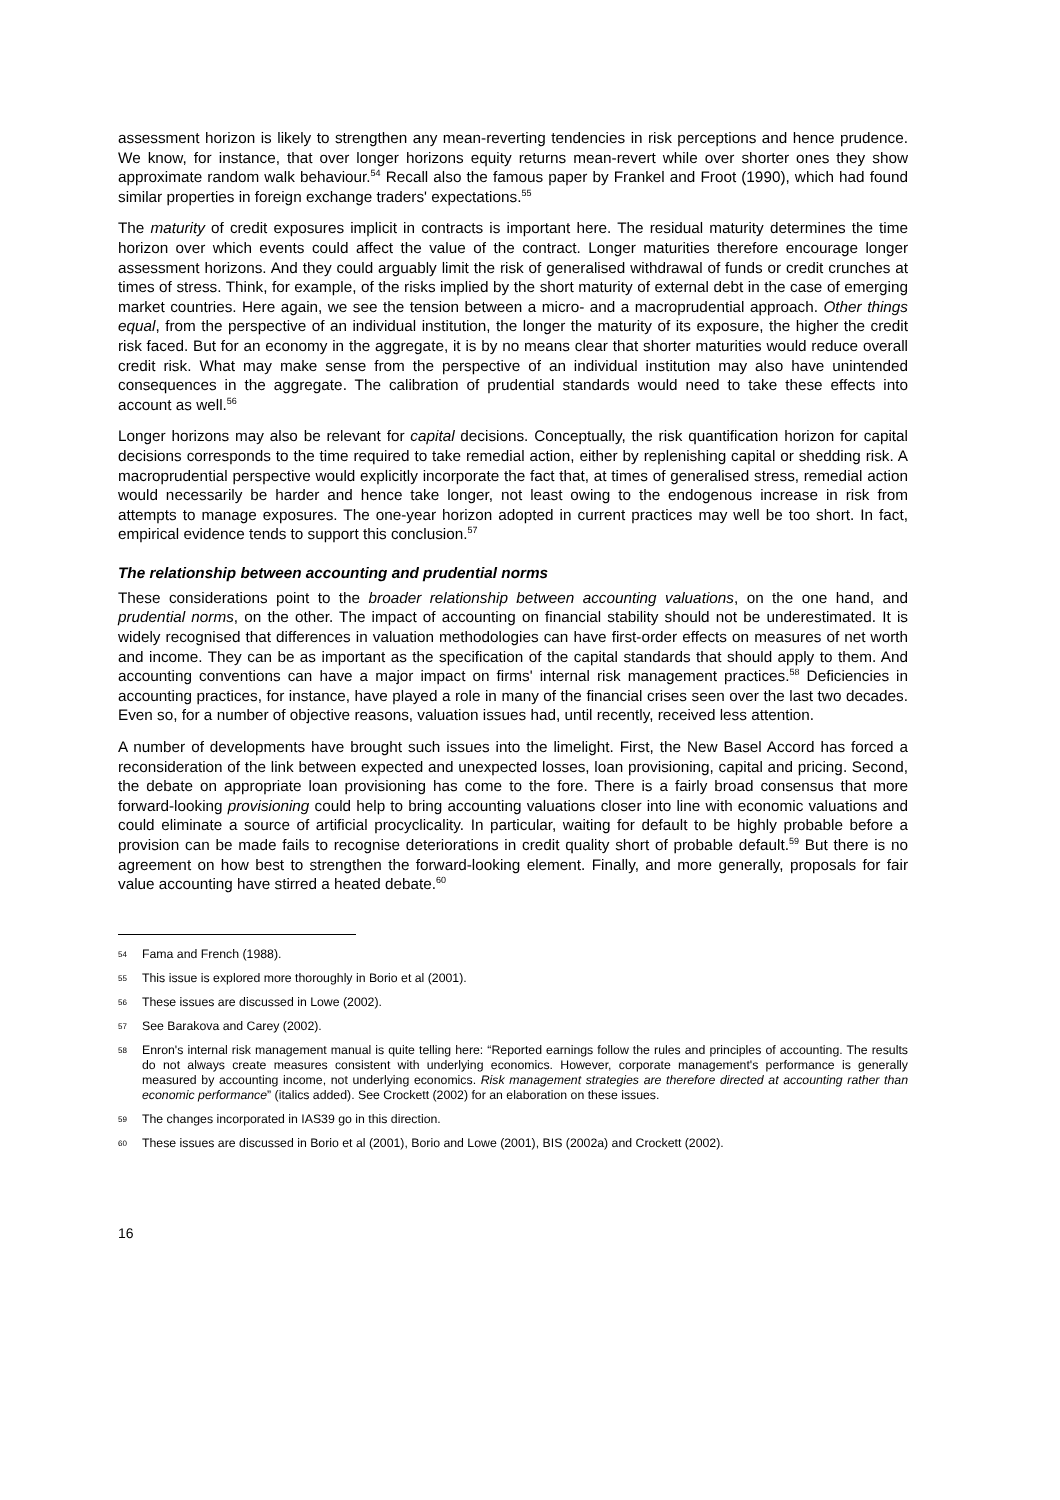assessment horizon is likely to strengthen any mean-reverting tendencies in risk perceptions and hence prudence. We know, for instance, that over longer horizons equity returns mean-revert while over shorter ones they show approximate random walk behaviour.<sup>54</sup> Recall also the famous paper by Frankel and Froot (1990), which had found similar properties in foreign exchange traders' expectations.<sup>55</sup>
The maturity of credit exposures implicit in contracts is important here. The residual maturity determines the time horizon over which events could affect the value of the contract. Longer maturities therefore encourage longer assessment horizons. And they could arguably limit the risk of generalised withdrawal of funds or credit crunches at times of stress. Think, for example, of the risks implied by the short maturity of external debt in the case of emerging market countries. Here again, we see the tension between a micro- and a macroprudential approach. Other things equal, from the perspective of an individual institution, the longer the maturity of its exposure, the higher the credit risk faced. But for an economy in the aggregate, it is by no means clear that shorter maturities would reduce overall credit risk. What may make sense from the perspective of an individual institution may also have unintended consequences in the aggregate. The calibration of prudential standards would need to take these effects into account as well.<sup>56</sup>
Longer horizons may also be relevant for capital decisions. Conceptually, the risk quantification horizon for capital decisions corresponds to the time required to take remedial action, either by replenishing capital or shedding risk. A macroprudential perspective would explicitly incorporate the fact that, at times of generalised stress, remedial action would necessarily be harder and hence take longer, not least owing to the endogenous increase in risk from attempts to manage exposures. The one-year horizon adopted in current practices may well be too short. In fact, empirical evidence tends to support this conclusion.<sup>57</sup>
The relationship between accounting and prudential norms
These considerations point to the broader relationship between accounting valuations, on the one hand, and prudential norms, on the other. The impact of accounting on financial stability should not be underestimated. It is widely recognised that differences in valuation methodologies can have first-order effects on measures of net worth and income. They can be as important as the specification of the capital standards that should apply to them. And accounting conventions can have a major impact on firms' internal risk management practices.<sup>58</sup> Deficiencies in accounting practices, for instance, have played a role in many of the financial crises seen over the last two decades. Even so, for a number of objective reasons, valuation issues had, until recently, received less attention.
A number of developments have brought such issues into the limelight. First, the New Basel Accord has forced a reconsideration of the link between expected and unexpected losses, loan provisioning, capital and pricing. Second, the debate on appropriate loan provisioning has come to the fore. There is a fairly broad consensus that more forward-looking provisioning could help to bring accounting valuations closer into line with economic valuations and could eliminate a source of artificial procyclicality. In particular, waiting for default to be highly probable before a provision can be made fails to recognise deteriorations in credit quality short of probable default.<sup>59</sup> But there is no agreement on how best to strengthen the forward-looking element. Finally, and more generally, proposals for fair value accounting have stirred a heated debate.<sup>60</sup>
54 Fama and French (1988).
55 This issue is explored more thoroughly in Borio et al (2001).
56 These issues are discussed in Lowe (2002).
57 See Barakova and Carey (2002).
58 Enron's internal risk management manual is quite telling here: “Reported earnings follow the rules and principles of accounting. The results do not always create measures consistent with underlying economics. However, corporate management's performance is generally measured by accounting income, not underlying economics. Risk management strategies are therefore directed at accounting rather than economic performance” (italics added). See Crockett (2002) for an elaboration on these issues.
59 The changes incorporated in IAS39 go in this direction.
60 These issues are discussed in Borio et al (2001), Borio and Lowe (2001), BIS (2002a) and Crockett (2002).
16